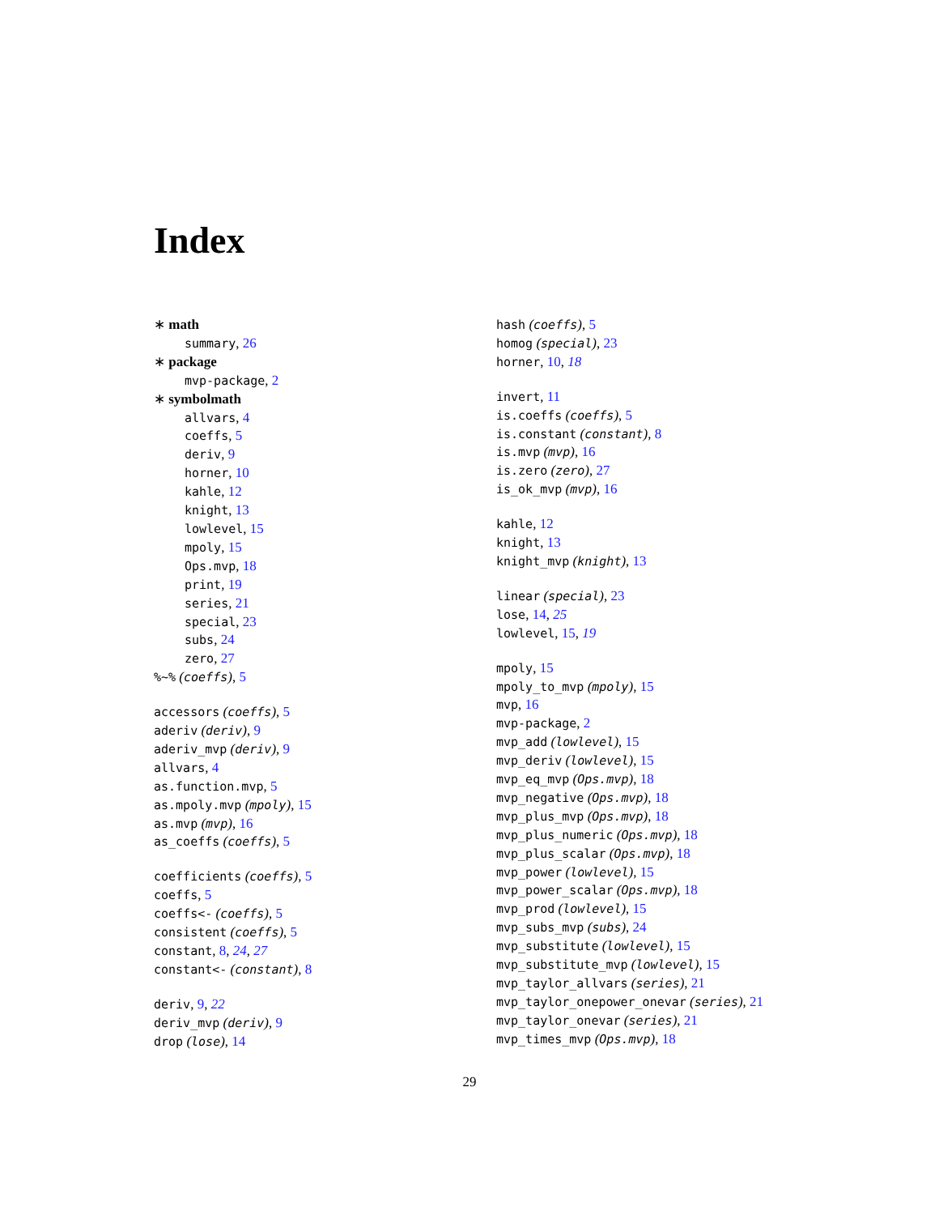Index
∗ math
summary, 26
∗ package
mvp-package, 2
∗ symbolmath
allvars, 4
coeffs, 5
deriv, 9
horner, 10
kahle, 12
knight, 13
lowlevel, 15
mpoly, 15
Ops.mvp, 18
print, 19
series, 21
special, 23
subs, 24
zero, 27
%~% (coeffs), 5
accessors (coeffs), 5
aderiv (deriv), 9
aderiv_mvp (deriv), 9
allvars, 4
as.function.mvp, 5
as.mpoly.mvp (mpoly), 15
as.mvp (mvp), 16
as_coeffs (coeffs), 5
coefficients (coeffs), 5
coeffs, 5
coeffs<- (coeffs), 5
consistent (coeffs), 5
constant, 8, 24, 27
constant<- (constant), 8
deriv, 9, 22
deriv_mvp (deriv), 9
drop (lose), 14
hash (coeffs), 5
homog (special), 23
horner, 10, 18
invert, 11
is.coeffs (coeffs), 5
is.constant (constant), 8
is.mvp (mvp), 16
is.zero (zero), 27
is_ok_mvp (mvp), 16
kahle, 12
knight, 13
knight_mvp (knight), 13
linear (special), 23
lose, 14, 25
lowlevel, 15, 19
mpoly, 15
mpoly_to_mvp (mpoly), 15
mvp, 16
mvp-package, 2
mvp_add (lowlevel), 15
mvp_deriv (lowlevel), 15
mvp_eq_mvp (Ops.mvp), 18
mvp_negative (Ops.mvp), 18
mvp_plus_mvp (Ops.mvp), 18
mvp_plus_numeric (Ops.mvp), 18
mvp_plus_scalar (Ops.mvp), 18
mvp_power (lowlevel), 15
mvp_power_scalar (Ops.mvp), 18
mvp_prod (lowlevel), 15
mvp_subs_mvp (subs), 24
mvp_substitute (lowlevel), 15
mvp_substitute_mvp (lowlevel), 15
mvp_taylor_allvars (series), 21
mvp_taylor_onepower_onevar (series), 21
mvp_taylor_onevar (series), 21
mvp_times_mvp (Ops.mvp), 18
29